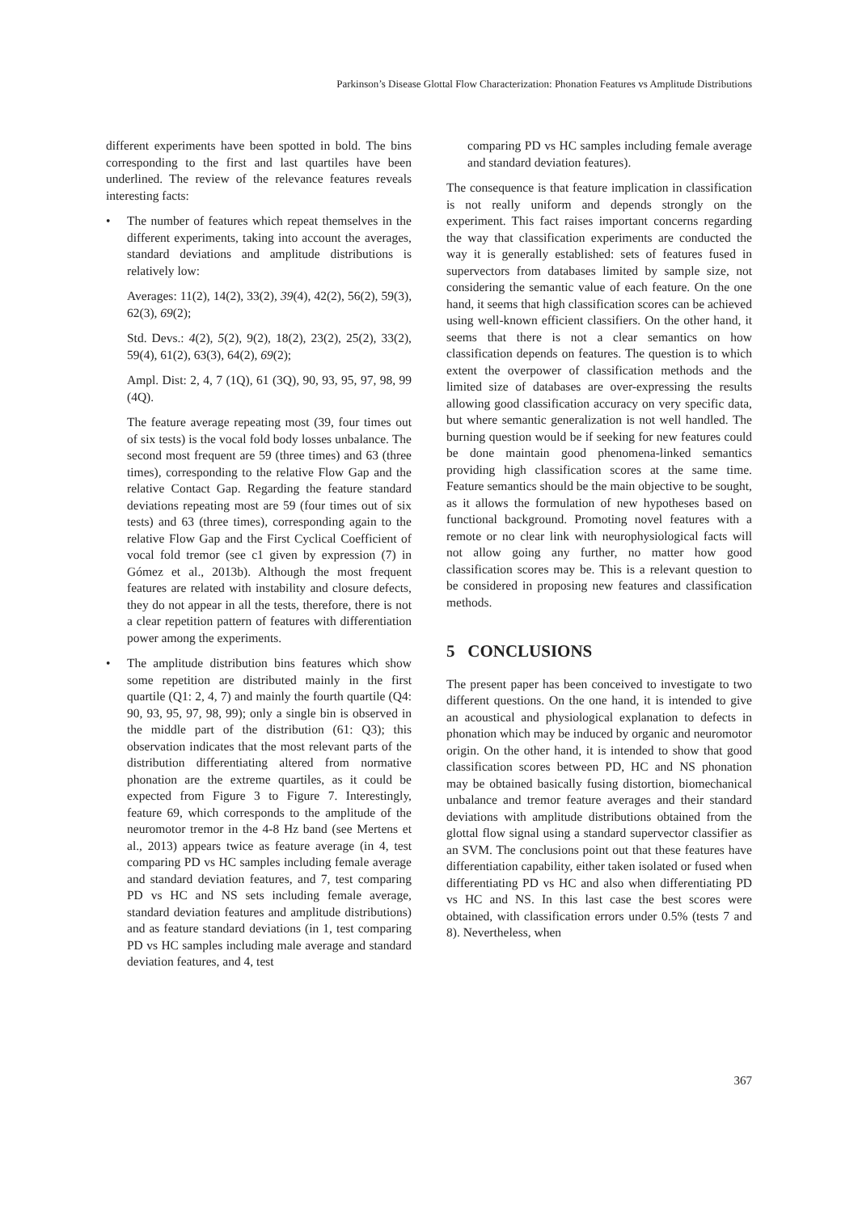Parkinson’s Disease Glottal Flow Characterization: Phonation Features vs Amplitude Distributions
different experiments have been spotted in bold. The bins corresponding to the first and last quartiles have been underlined. The review of the relevance features reveals interesting facts:
• The number of features which repeat themselves in the different experiments, taking into account the averages, standard deviations and amplitude distributions is relatively low:
Averages: 11(2), 14(2), 33(2), 39(4), 42(2), 56(2), 59(3), 62(3), 69(2);
Std. Devs.: 4(2), 5(2), 9(2), 18(2), 23(2), 25(2), 33(2), 59(4), 61(2), 63(3), 64(2), 69(2);
Ampl. Dist: 2, 4, 7 (1Q), 61 (3Q), 90, 93, 95, 97, 98, 99 (4Q).
The feature average repeating most (39, four times out of six tests) is the vocal fold body losses unbalance. The second most frequent are 59 (three times) and 63 (three times), corresponding to the relative Flow Gap and the relative Contact Gap. Regarding the feature standard deviations repeating most are 59 (four times out of six tests) and 63 (three times), corresponding again to the relative Flow Gap and the First Cyclical Coefficient of vocal fold tremor (see c1 given by expression (7) in Gómez et al., 2013b). Although the most frequent features are related with instability and closure defects, they do not appear in all the tests, therefore, there is not a clear repetition pattern of features with differentiation power among the experiments.
• The amplitude distribution bins features which show some repetition are distributed mainly in the first quartile (Q1: 2, 4, 7) and mainly the fourth quartile (Q4: 90, 93, 95, 97, 98, 99); only a single bin is observed in the middle part of the distribution (61: Q3); this observation indicates that the most relevant parts of the distribution differentiating altered from normative phonation are the extreme quartiles, as it could be expected from Figure 3 to Figure 7. Interestingly, feature 69, which corresponds to the amplitude of the neuromotor tremor in the 4-8 Hz band (see Mertens et al., 2013) appears twice as feature average (in 4, test comparing PD vs HC samples including female average and standard deviation features, and 7, test comparing PD vs HC and NS sets including female average, standard deviation features and amplitude distributions) and as feature standard deviations (in 1, test comparing PD vs HC samples including male average and standard deviation features, and 4, test
comparing PD vs HC samples including female average and standard deviation features).
The consequence is that feature implication in classification is not really uniform and depends strongly on the experiment. This fact raises important concerns regarding the way that classification experiments are conducted the way it is generally established: sets of features fused in supervectors from databases limited by sample size, not considering the semantic value of each feature. On the one hand, it seems that high classification scores can be achieved using well-known efficient classifiers. On the other hand, it seems that there is not a clear semantics on how classification depends on features. The question is to which extent the overpower of classification methods and the limited size of databases are over-expressing the results allowing good classification accuracy on very specific data, but where semantic generalization is not well handled. The burning question would be if seeking for new features could be done maintain good phenomena-linked semantics providing high classification scores at the same time. Feature semantics should be the main objective to be sought, as it allows the formulation of new hypotheses based on functional background. Promoting novel features with a remote or no clear link with neurophysiological facts will not allow going any further, no matter how good classification scores may be. This is a relevant question to be considered in proposing new features and classification methods.
5 CONCLUSIONS
The present paper has been conceived to investigate to two different questions. On the one hand, it is intended to give an acoustical and physiological explanation to defects in phonation which may be induced by organic and neuromotor origin. On the other hand, it is intended to show that good classification scores between PD, HC and NS phonation may be obtained basically fusing distortion, biomechanical unbalance and tremor feature averages and their standard deviations with amplitude distributions obtained from the glottal flow signal using a standard supervector classifier as an SVM. The conclusions point out that these features have differentiation capability, either taken isolated or fused when differentiating PD vs HC and also when differentiating PD vs HC and NS. In this last case the best scores were obtained, with classification errors under 0.5% (tests 7 and 8). Nevertheless, when
367